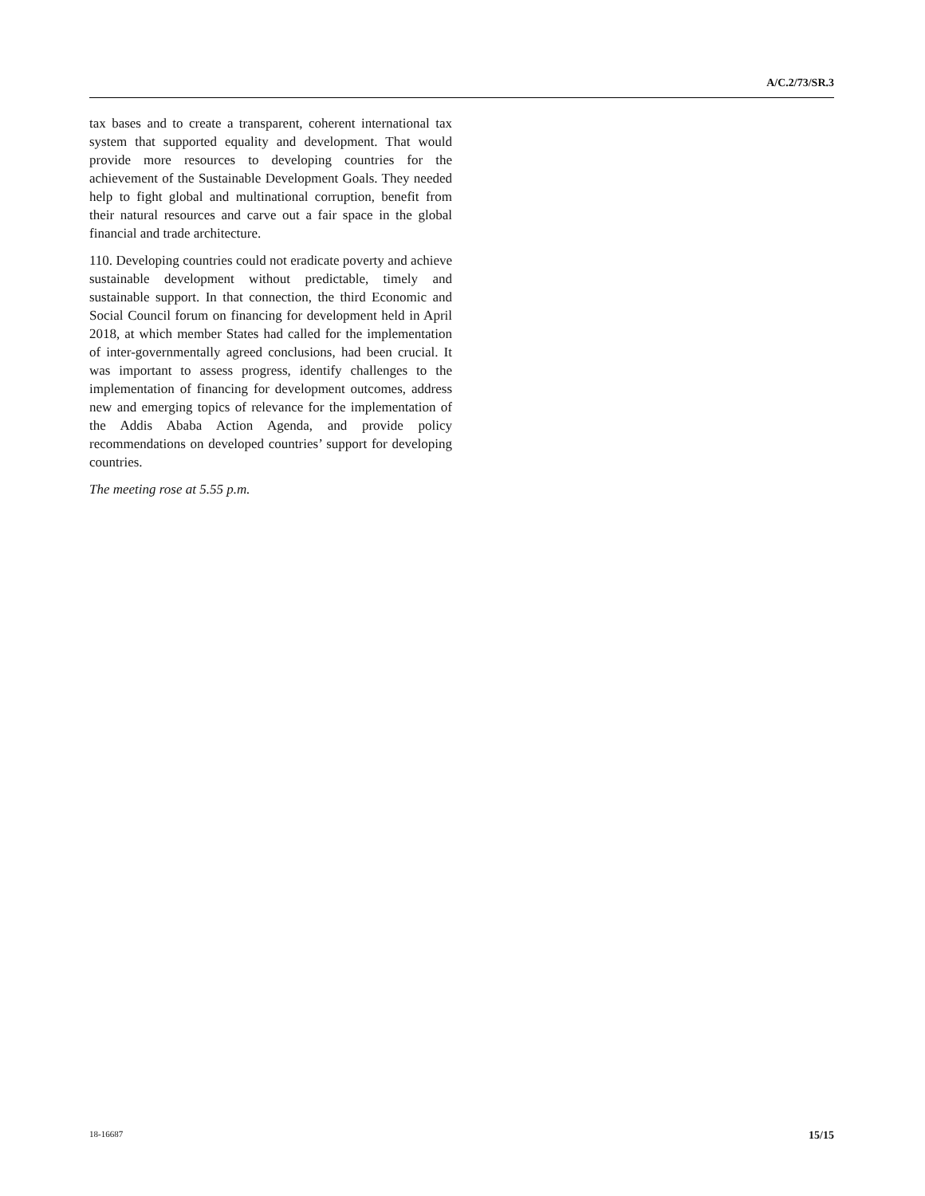A/C.2/73/SR.3
tax bases and to create a transparent, coherent international tax system that supported equality and development. That would provide more resources to developing countries for the achievement of the Sustainable Development Goals. They needed help to fight global and multinational corruption, benefit from their natural resources and carve out a fair space in the global financial and trade architecture.
110. Developing countries could not eradicate poverty and achieve sustainable development without predictable, timely and sustainable support. In that connection, the third Economic and Social Council forum on financing for development held in April 2018, at which member States had called for the implementation of inter-governmentally agreed conclusions, had been crucial. It was important to assess progress, identify challenges to the implementation of financing for development outcomes, address new and emerging topics of relevance for the implementation of the Addis Ababa Action Agenda, and provide policy recommendations on developed countries’ support for developing countries.
The meeting rose at 5.55 p.m.
18-16687 15/15